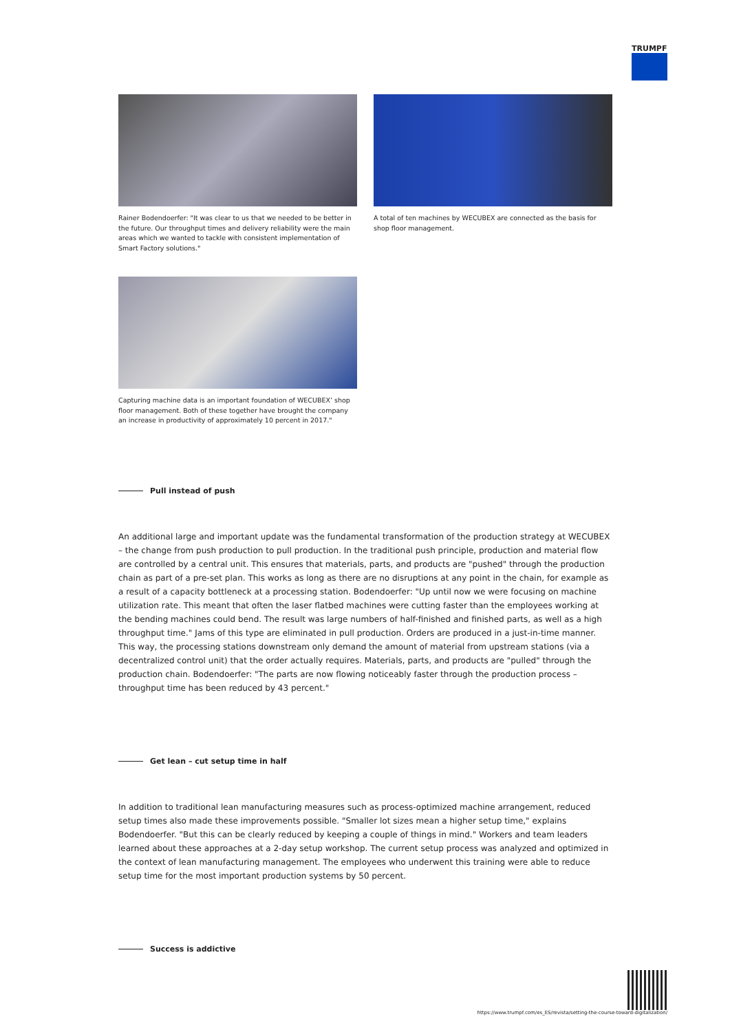TRUMPF
Rainer Bodendoerfer: "It was clear to us that we needed to be better in the future. Our throughput times and delivery reliability were the main areas which we wanted to tackle with consistent implementation of Smart Factory solutions."
A total of ten machines by WECUBEX are connected as the basis for shop floor management.
Capturing machine data is an important foundation of WECUBEX’ shop floor management. Both of these together have brought the company an increase in productivity of approximately 10 percent in 2017."
Pull instead of push
An additional large and important update was the fundamental transformation of the production strategy at WECUBEX – the change from push production to pull production. In the traditional push principle, production and material flow are controlled by a central unit. This ensures that materials, parts, and products are "pushed" through the production chain as part of a pre-set plan. This works as long as there are no disruptions at any point in the chain, for example as a result of a capacity bottleneck at a processing station. Bodendoerfer: "Up until now we were focusing on machine utilization rate. This meant that often the laser flatbed machines were cutting faster than the employees working at the bending machines could bend. The result was large numbers of half-finished and finished parts, as well as a high throughput time." Jams of this type are eliminated in pull production. Orders are produced in a just-in-time manner. This way, the processing stations downstream only demand the amount of material from upstream stations (via a decentralized control unit) that the order actually requires. Materials, parts, and products are "pulled" through the production chain. Bodendoerfer: "The parts are now flowing noticeably faster through the production process – throughput time has been reduced by 43 percent."
Get lean – cut setup time in half
In addition to traditional lean manufacturing measures such as process-optimized machine arrangement, reduced setup times also made these improvements possible. "Smaller lot sizes mean a higher setup time," explains Bodendoerfer. "But this can be clearly reduced by keeping a couple of things in mind." Workers and team leaders learned about these approaches at a 2-day setup workshop. The current setup process was analyzed and optimized in the context of lean manufacturing management. The employees who underwent this training were able to reduce setup time for the most important production systems by 50 percent.
Success is addictive
https://www.trumpf.com/es_ES/revista/setting-the-course-toward-digitalization/